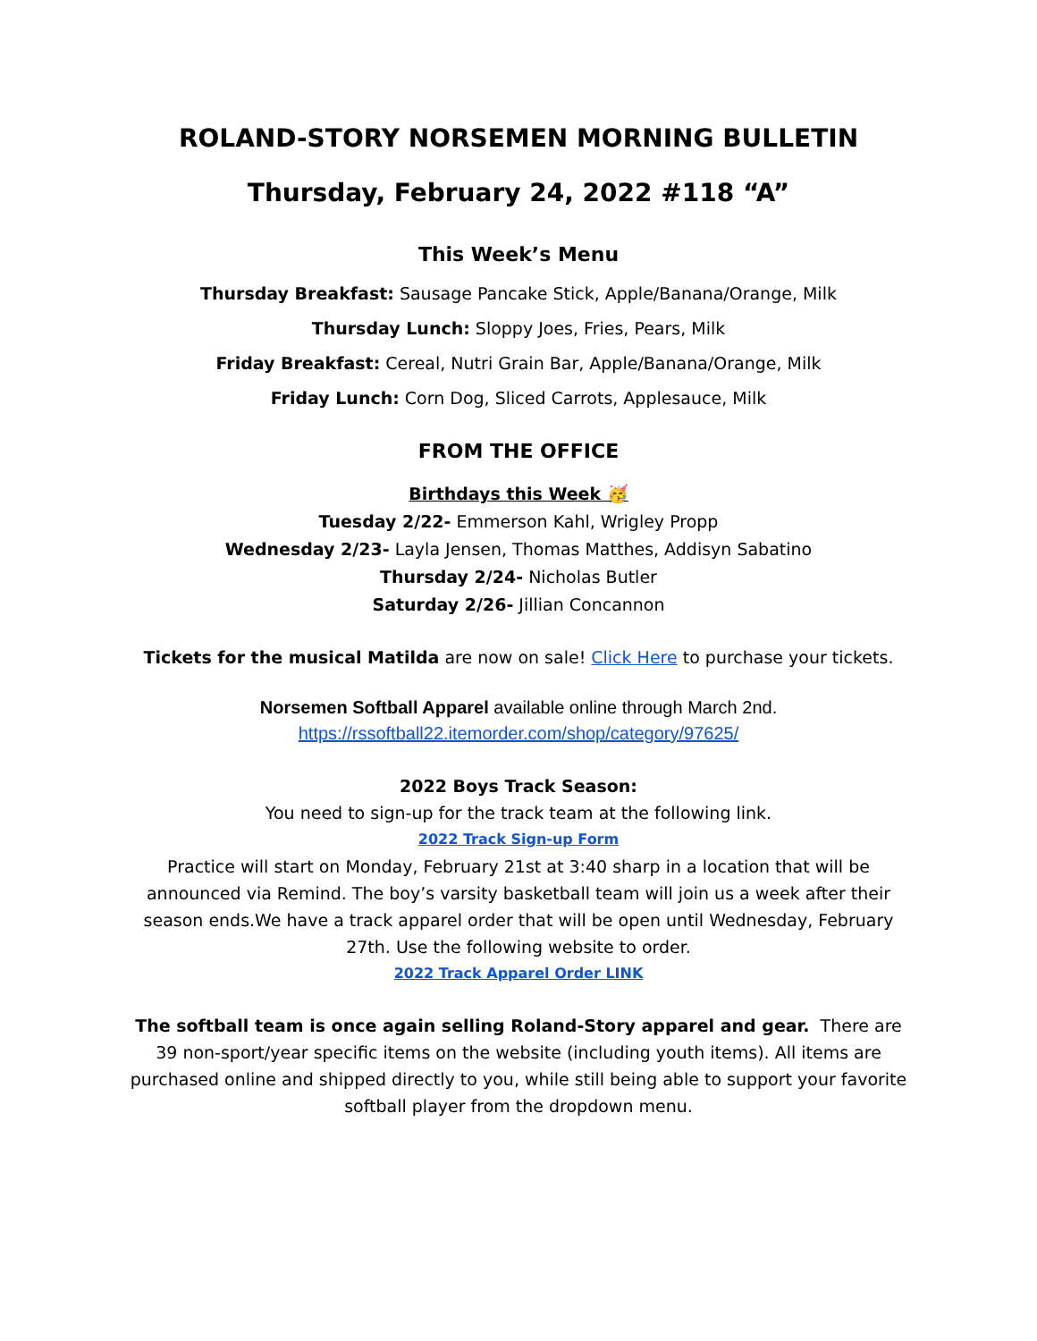ROLAND-STORY NORSEMEN MORNING BULLETIN
Thursday, February 24, 2022 #118 “A”
This Week’s Menu
Thursday Breakfast: Sausage Pancake Stick, Apple/Banana/Orange, Milk
Thursday Lunch: Sloppy Joes, Fries, Pears, Milk
Friday Breakfast: Cereal, Nutri Grain Bar, Apple/Banana/Orange, Milk
Friday Lunch: Corn Dog, Sliced Carrots, Applesauce, Milk
FROM THE OFFICE
Birthdays this Week 🥳
Tuesday 2/22- Emmerson Kahl, Wrigley Propp
Wednesday 2/23- Layla Jensen, Thomas Matthes, Addisyn Sabatino
Thursday 2/24- Nicholas Butler
Saturday 2/26- Jillian Concannon
Tickets for the musical Matilda are now on sale! Click Here to purchase your tickets.
Norsemen Softball Apparel available online through March 2nd.
https://rssoftball22.itemorder.com/shop/category/97625/
2022 Boys Track Season:
You need to sign-up for the track team at the following link.
2022 Track Sign-up Form
Practice will start on Monday, February 21st at 3:40 sharp in a location that will be announced via Remind. The boy’s varsity basketball team will join us a week after their season ends.We have a track apparel order that will be open until Wednesday, February 27th. Use the following website to order.
2022 Track Apparel Order LINK
The softball team is once again selling Roland-Story apparel and gear. There are 39 non-sport/year specific items on the website (including youth items). All items are purchased online and shipped directly to you, while still being able to support your favorite softball player from the dropdown menu.